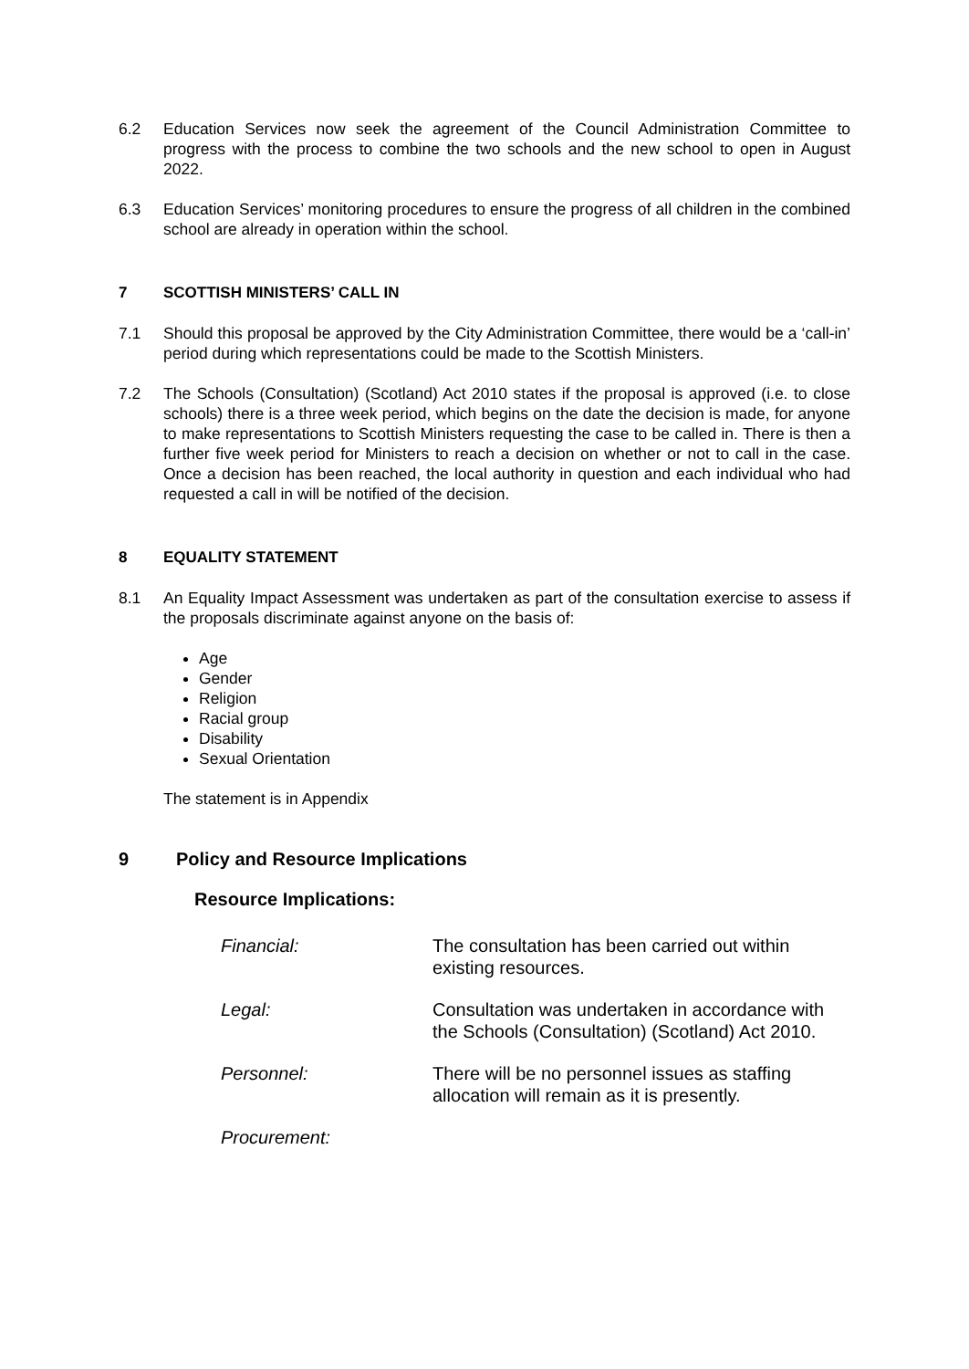6.2 Education Services now seek the agreement of the Council Administration Committee to progress with the process to combine the two schools and the new school to open in August 2022.
6.3 Education Services’ monitoring procedures to ensure the progress of all children in the combined school are already in operation within the school.
7 SCOTTISH MINISTERS’ CALL IN
7.1 Should this proposal be approved by the City Administration Committee, there would be a ‘call-in’ period during which representations could be made to the Scottish Ministers.
7.2 The Schools (Consultation) (Scotland) Act 2010 states if the proposal is approved (i.e. to close schools) there is a three week period, which begins on the date the decision is made, for anyone to make representations to Scottish Ministers requesting the case to be called in. There is then a further five week period for Ministers to reach a decision on whether or not to call in the case. Once a decision has been reached, the local authority in question and each individual who had requested a call in will be notified of the decision.
8 EQUALITY STATEMENT
8.1 An Equality Impact Assessment was undertaken as part of the consultation exercise to assess if the proposals discriminate against anyone on the basis of:
Age
Gender
Religion
Racial group
Disability
Sexual Orientation
The statement is in Appendix
9 Policy and Resource Implications
Resource Implications:
| Financial: | The consultation has been carried out within existing resources. |
| Legal: | Consultation was undertaken in accordance with the Schools (Consultation) (Scotland) Act 2010. |
| Personnel: | There will be no personnel issues as staffing allocation will remain as it is presently. |
| Procurement: | |